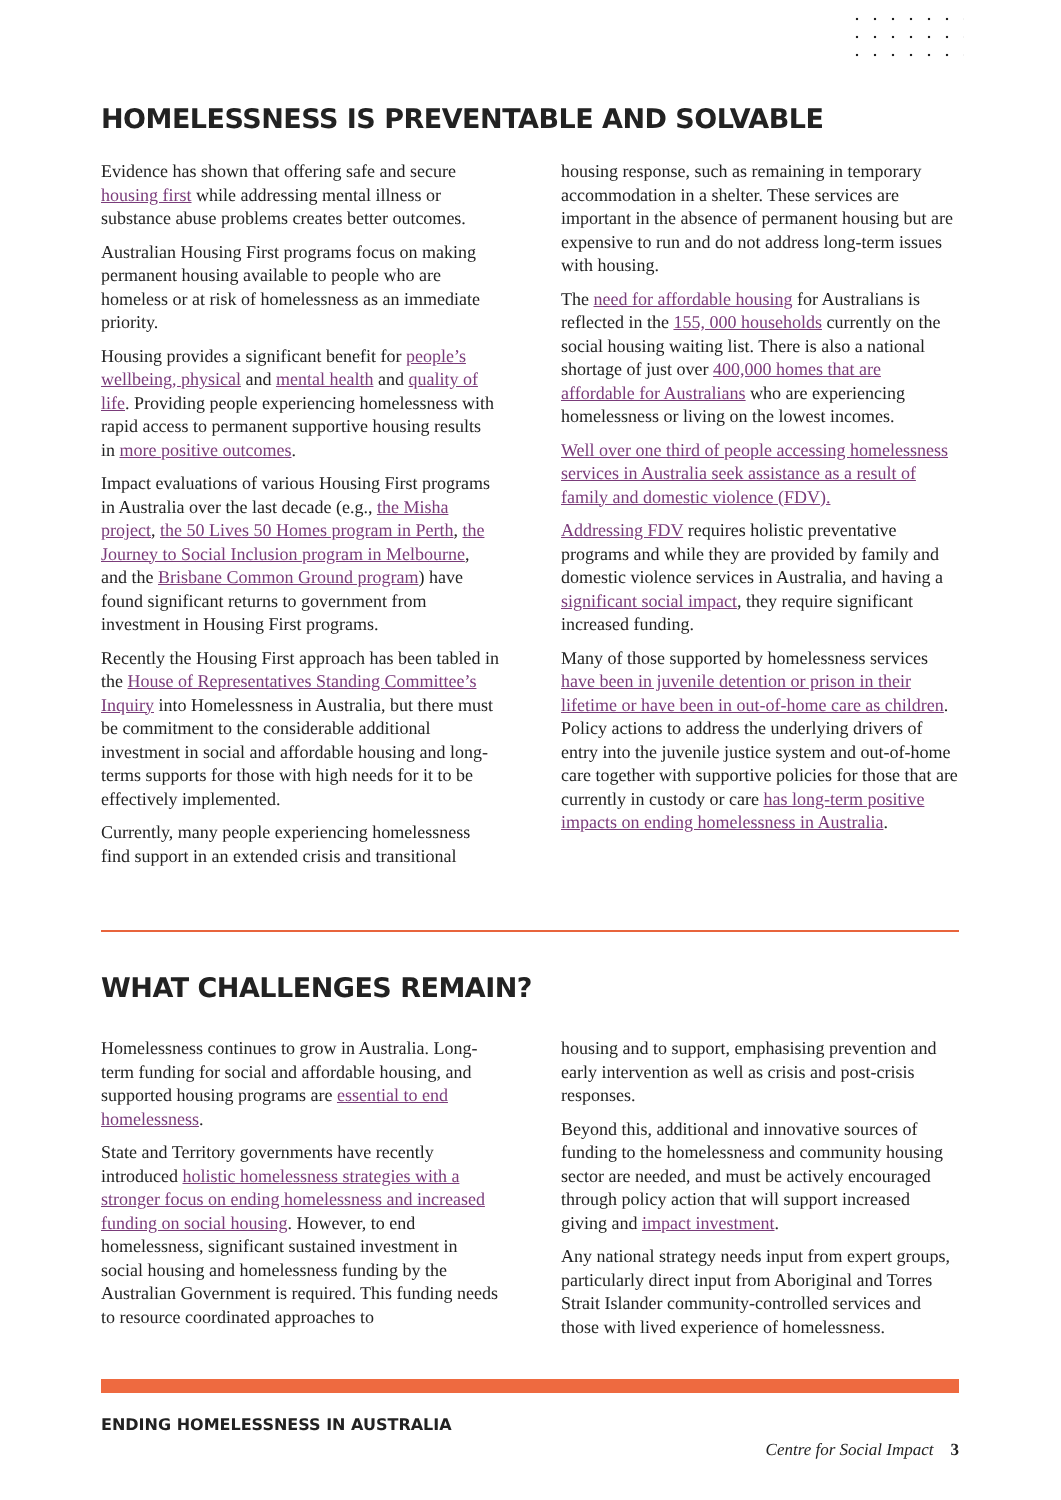HOMELESSNESS IS PREVENTABLE AND SOLVABLE
Evidence has shown that offering safe and secure housing first while addressing mental illness or substance abuse problems creates better outcomes.
Australian Housing First programs focus on making permanent housing available to people who are homeless or at risk of homelessness as an immediate priority.
Housing provides a significant benefit for people’s wellbeing, physical and mental health and quality of life. Providing people experiencing homelessness with rapid access to permanent supportive housing results in more positive outcomes.
Impact evaluations of various Housing First programs in Australia over the last decade (e.g., the Misha project, the 50 Lives 50 Homes program in Perth, the Journey to Social Inclusion program in Melbourne, and the Brisbane Common Ground program) have found significant returns to government from investment in Housing First programs.
Recently the Housing First approach has been tabled in the House of Representatives Standing Committee’s Inquiry into Homelessness in Australia, but there must be commitment to the considerable additional investment in social and affordable housing and long-terms supports for those with high needs for it to be effectively implemented.
Currently, many people experiencing homelessness find support in an extended crisis and transitional
housing response, such as remaining in temporary accommodation in a shelter. These services are important in the absence of permanent housing but are expensive to run and do not address long-term issues with housing.
The need for affordable housing for Australians is reflected in the 155, 000 households currently on the social housing waiting list. There is also a national shortage of just over 400,000 homes that are affordable for Australians who are experiencing homelessness or living on the lowest incomes.
Well over one third of people accessing homelessness services in Australia seek assistance as a result of family and domestic violence (FDV).
Addressing FDV requires holistic preventative programs and while they are provided by family and domestic violence services in Australia, and having a significant social impact, they require significant increased funding.
Many of those supported by homelessness services have been in juvenile detention or prison in their lifetime or have been in out-of-home care as children. Policy actions to address the underlying drivers of entry into the juvenile justice system and out-of-home care together with supportive policies for those that are currently in custody or care has long-term positive impacts on ending homelessness in Australia.
WHAT CHALLENGES REMAIN?
Homelessness continues to grow in Australia. Long-term funding for social and affordable housing, and supported housing programs are essential to end homelessness.
State and Territory governments have recently introduced holistic homelessness strategies with a stronger focus on ending homelessness and increased funding on social housing. However, to end homelessness, significant sustained investment in social housing and homelessness funding by the Australian Government is required. This funding needs to resource coordinated approaches to
housing and to support, emphasising prevention and early intervention as well as crisis and post-crisis responses.
Beyond this, additional and innovative sources of funding to the homelessness and community housing sector are needed, and must be actively encouraged through policy action that will support increased giving and impact investment.
Any national strategy needs input from expert groups, particularly direct input from Aboriginal and Torres Strait Islander community-controlled services and those with lived experience of homelessness.
ENDING HOMELESSNESS IN AUSTRALIA
Centre for Social Impact 3